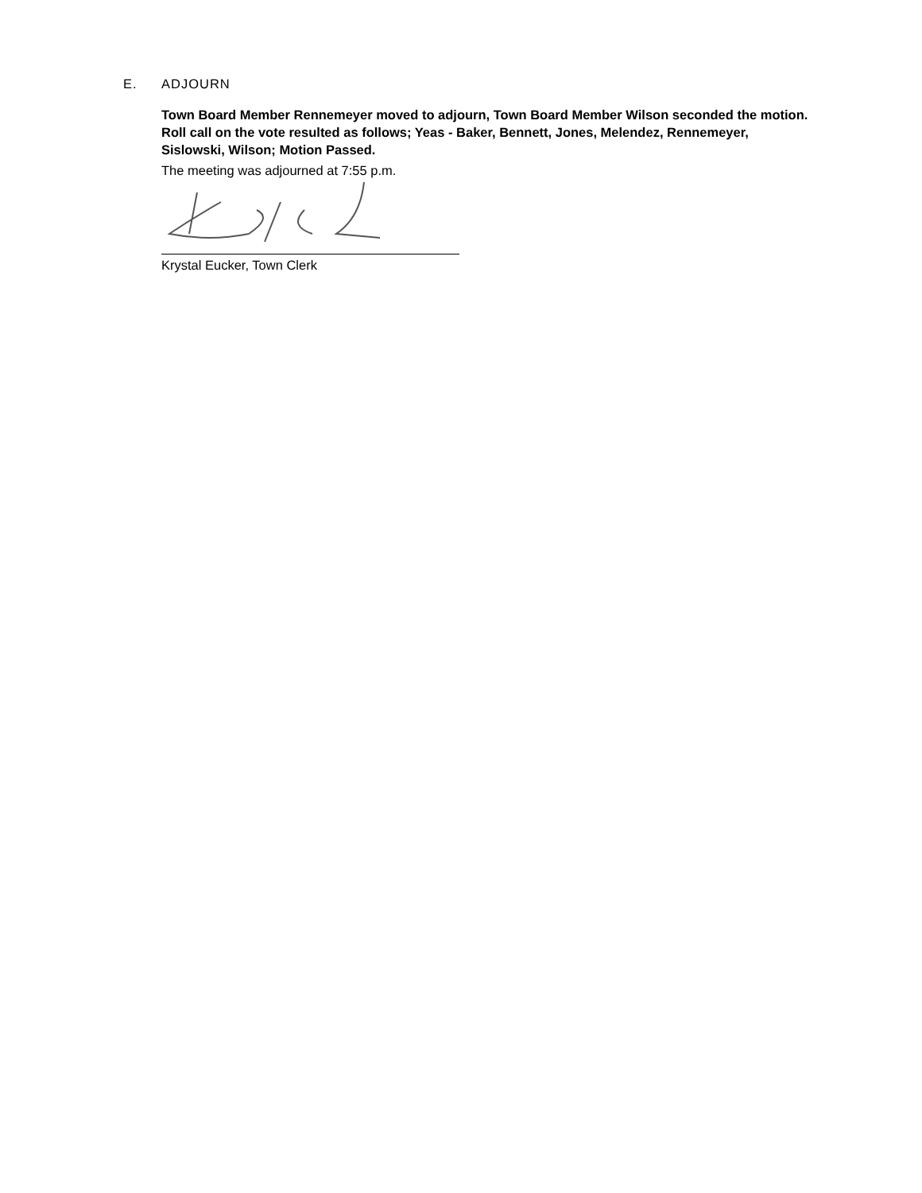E. ADJOURN
Town Board Member Rennemeyer moved to adjourn, Town Board Member Wilson seconded the motion. Roll call on the vote resulted as follows; Yeas - Baker, Bennett, Jones, Melendez, Rennemeyer, Sislowski, Wilson; Motion Passed.
The meeting was adjourned at 7:55 p.m.
Krystal Eucker, Town Clerk